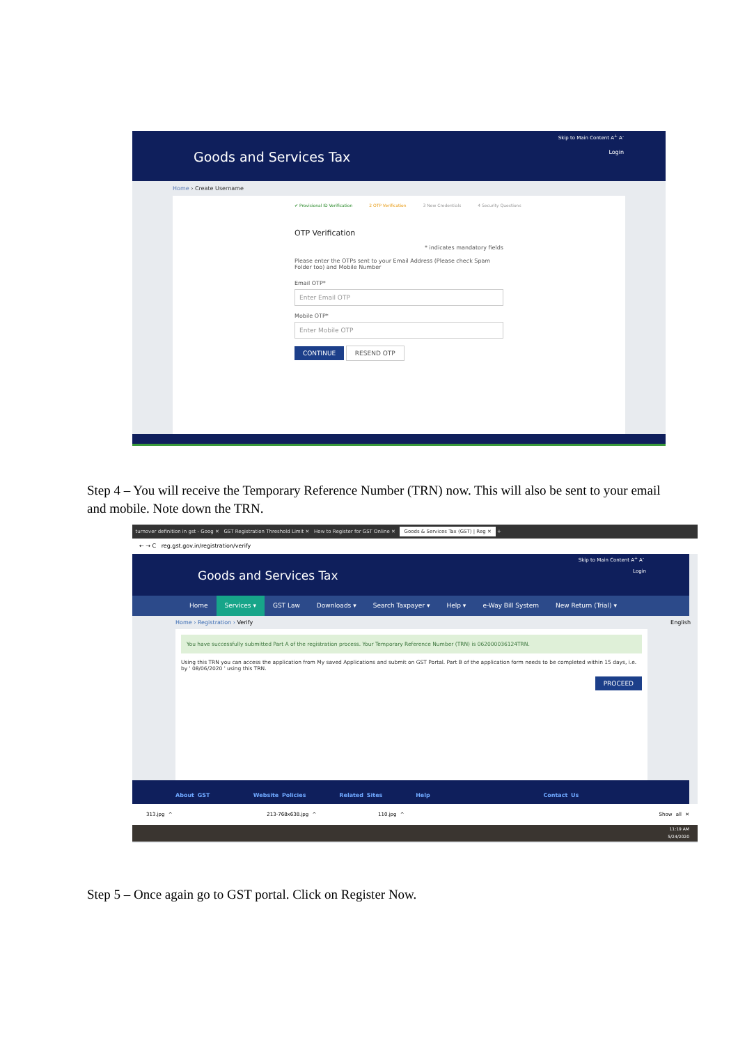Skip to Main Content A<sup>+</sup> A<sup>-</sup>
Goods and Services Tax Login
Home › Create Username
✔ Provisional ID Verification 2 OTP Verification 3 New Credentials 4 Security Questions
OTP Verification
* indicates mandatory fields
Please enter the OTPs sent to your Email Address (Please check Spam Folder too) and Mobile Number
Email OTP*
Enter Email OTP
Mobile OTP*
Enter Mobile OTP
CONTINUE RESEND OTP
Step 4 – You will receive the Temporary Reference Number (TRN) now. This will also be sent to your email and mobile. Note down the TRN.
turnover definition in gst - Goog ✕ GST Registration Threshold Limit ✕ How to Register for GST Online ✕ Goods & Services Tax (GST) | Reg ✕ +
← → C reg.gst.gov.in/registration/verify
Skip to Main Content A<sup>+</sup> A<sup>-</sup>
Goods and Services Tax Login
Home Services ▾ GST Law Downloads ▾ Search Taxpayer ▾ Help ▾ e-Way Bill System New Return (Trial) ▾
Home › Registration › Verify English
You have successfully submitted Part A of the registration process. Your Temporary Reference Number (TRN) is 062000036124TRN.
Using this TRN you can access the application from My saved Applications and submit on GST Portal. Part B of the application form needs to be completed within 15 days, i.e. by ' 08/06/2020 ' using this TRN.
PROCEED
About GST Website Policies Related Sites Help Contact Us
313.jpg ^ 213-768x638.jpg ^ 110.jpg ^ Show all ✕
11:19 AM
5/24/2020
Step 5 – Once again go to GST portal. Click on Register Now.